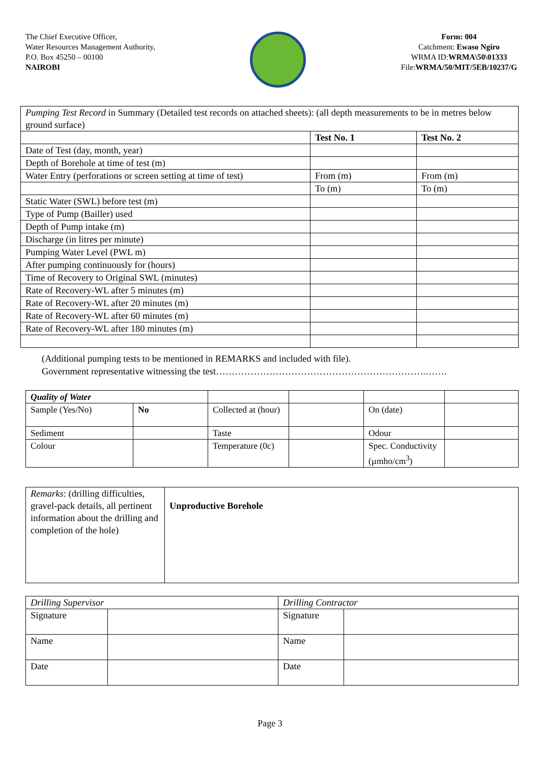The Chief Executive Officer,
Water Resources Management Authority,
P.O. Box 45250 – 00100
NAIROBI
Form: 004
Catchment: Ewaso Ngiro
WRMA ID:WRMA\50\01333
File:WRMA/50/MIT/5EB/10237/G
| Pumping Test Record in Summary (Detailed test records on attached sheets): (all depth measurements to be in metres below ground surface) | | |
| | Test No. 1 | Test No. 2 |
| Date of Test (day, month, year) | | |
| Depth of Borehole at time of test (m) | | |
| Water Entry (perforations or screen setting at time of test) | From (m) | From (m) |
| | To (m) | To (m) |
| Static Water (SWL) before test (m) | | |
| Type of Pump (Bailler) used | | |
| Depth of Pump intake (m) | | |
| Discharge (in litres per minute) | | |
| Pumping Water Level (PWL m) | | |
| After pumping continuously for (hours) | | |
| Time of Recovery to Original SWL (minutes) | | |
| Rate of Recovery-WL after 5 minutes (m) | | |
| Rate of Recovery-WL after 20 minutes (m) | | |
| Rate of Recovery-WL after 60 minutes (m) | | |
| Rate of Recovery-WL after 180 minutes (m) | | |
(Additional pumping tests to be mentioned in REMARKS and included with file).
Government representative witnessing the test………………………………………………………….…….
| Quality of Water | | | | | |
| Sample (Yes/No) | No | Collected at (hour) | | On (date) | |
| Sediment | | Taste | | Odour | |
| Colour | | Temperature (0c) | | Spec. Conductivity (µmho/cm<sup>3</sup>) | |
| Remarks : (drilling difficulties, gravel-pack details, all pertinent information about the drilling and completion of the hole) | Unproductive Borehole |
| Drilling Supervisor | | Drilling Contractor | |
| Signature | | Signature | |
| Name | | Name | |
| Date | | Date | |
Page 3